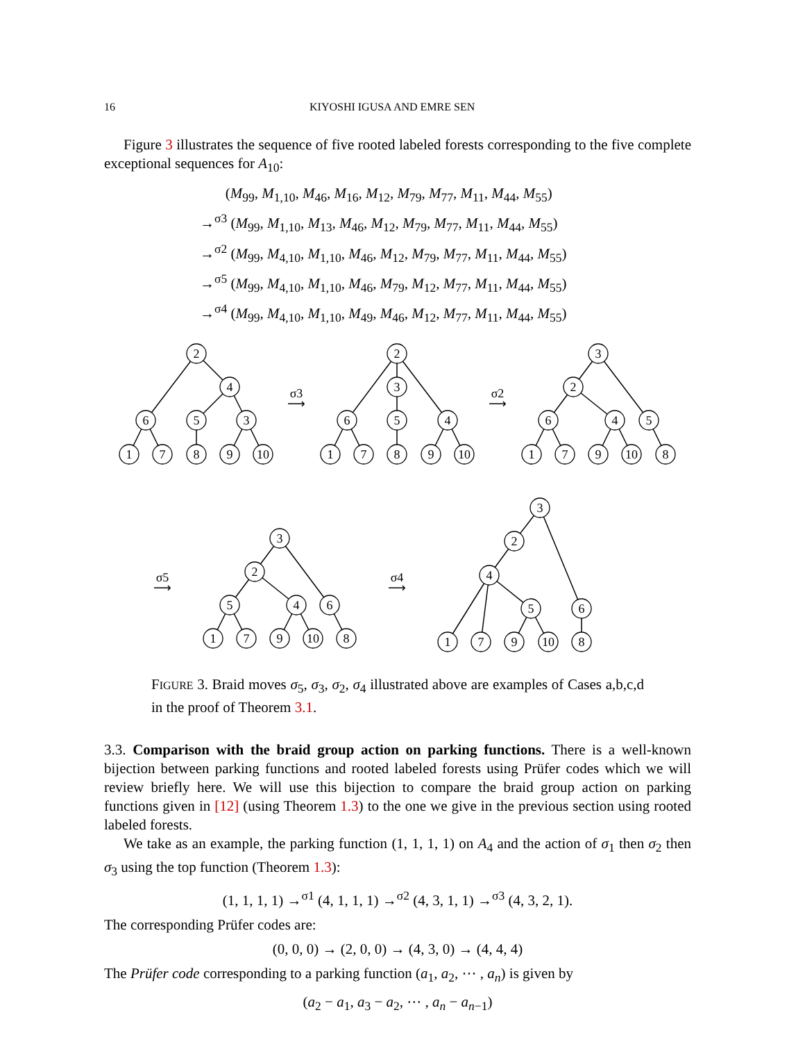16 KIYOSHI IGUSA AND EMRE SEN
Figure 3 illustrates the sequence of five rooted labeled forests corresponding to the five complete exceptional sequences for A<sub>10</sub>:
(M<sub>99</sub>, M<sub>1,10</sub>, M<sub>46</sub>, M<sub>16</sub>, M<sub>12</sub>, M<sub>79</sub>, M<sub>77</sub>, M<sub>11</sub>, M<sub>44</sub>, M<sub>55</sub>)
→<sup>σ3</sup> (M<sub>99</sub>, M<sub>1,10</sub>, M<sub>13</sub>, M<sub>46</sub>, M<sub>12</sub>, M<sub>79</sub>, M<sub>77</sub>, M<sub>11</sub>, M<sub>44</sub>, M<sub>55</sub>)
→<sup>σ2</sup> (M<sub>99</sub>, M<sub>4,10</sub>, M<sub>1,10</sub>, M<sub>46</sub>, M<sub>12</sub>, M<sub>79</sub>, M<sub>77</sub>, M<sub>11</sub>, M<sub>44</sub>, M<sub>55</sub>)
→<sup>σ5</sup> (M<sub>99</sub>, M<sub>4,10</sub>, M<sub>1,10</sub>, M<sub>46</sub>, M<sub>79</sub>, M<sub>12</sub>, M<sub>77</sub>, M<sub>11</sub>, M<sub>44</sub>, M<sub>55</sub>)
→<sup>σ4</sup> (M<sub>99</sub>, M<sub>4,10</sub>, M<sub>1,10</sub>, M<sub>49</sub>, M<sub>46</sub>, M<sub>12</sub>, M<sub>77</sub>, M<sub>11</sub>, M<sub>44</sub>, M<sub>55</sub>)
2
4
6
5
3
1
7
8
9
10
σ3
⟶
2
3
6
5
4
1
7
8
9
10
σ2
⟶
3
2
6
4
5
1
7
9
10
8
σ5
⟶
3
2
5
4
6
1
7
9
10
8
σ4
⟶
3
2
4
5
6
1
7
9
10
8
FIGURE 3. Braid moves σ<sub>5</sub>, σ<sub>3</sub>, σ<sub>2</sub>, σ<sub>4</sub> illustrated above are examples of Cases a,b,c,d in the proof of Theorem 3.1.
3.3. Comparison with the braid group action on parking functions. There is a well-known bijection between parking functions and rooted labeled forests using Prüfer codes which we will review briefly here. We will use this bijection to compare the braid group action on parking functions given in [12] (using Theorem 1.3) to the one we give in the previous section using rooted labeled forests.
We take as an example, the parking function (1, 1, 1, 1) on A<sub>4</sub> and the action of σ<sub>1</sub> then σ<sub>2</sub> then σ<sub>3</sub> using the top function (Theorem 1.3):
(1, 1, 1, 1) →<sup>σ1</sup> (4, 1, 1, 1) →<sup>σ2</sup> (4, 3, 1, 1) →<sup>σ3</sup> (4, 3, 2, 1).
The corresponding Prüfer codes are:
(0, 0, 0) → (2, 0, 0) → (4, 3, 0) → (4, 4, 4)
The Prüfer code corresponding to a parking function (a<sub>1</sub>, a<sub>2</sub>, ⋯ , a<sub>n</sub>) is given by
(a<sub>2</sub> − a<sub>1</sub>, a<sub>3</sub> − a<sub>2</sub>, ⋯ , a<sub>n</sub> − a<sub>n−1</sub>)